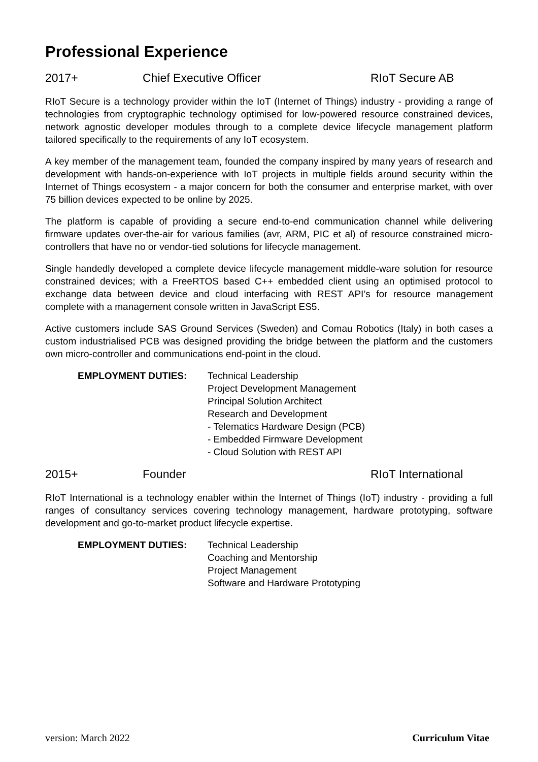Professional Experience
2017+ Chief Executive Officer RIoT Secure AB
RIoT Secure is a technology provider within the IoT (Internet of Things) industry - providing a range of technologies from cryptographic technology optimised for low-powered resource constrained devices, network agnostic developer modules through to a complete device lifecycle management platform tailored specifically to the requirements of any IoT ecosystem.
A key member of the management team, founded the company inspired by many years of research and development with hands-on-experience with IoT projects in multiple fields around security within the Internet of Things ecosystem - a major concern for both the consumer and enterprise market, with over 75 billion devices expected to be online by 2025.
The platform is capable of providing a secure end-to-end communication channel while delivering firmware updates over-the-air for various families (avr, ARM, PIC et al) of resource constrained micro-controllers that have no or vendor-tied solutions for lifecycle management.
Single handedly developed a complete device lifecycle management middle-ware solution for resource constrained devices; with a FreeRTOS based C++ embedded client using an optimised protocol to exchange data between device and cloud interfacing with REST API’s for resource management complete with a management console written in JavaScript ES5.
Active customers include SAS Ground Services (Sweden) and Comau Robotics (Italy) in both cases a custom industrialised PCB was designed providing the bridge between the platform and the customers own micro-controller and communications end-point in the cloud.
EMPLOYMENT DUTIES: Technical Leadership
Project Development Management
Principal Solution Architect
Research and Development
- Telematics Hardware Design (PCB)
- Embedded Firmware Development
- Cloud Solution with REST API
2015+ Founder RIoT International
RIoT International is a technology enabler within the Internet of Things (IoT) industry - providing a full ranges of consultancy services covering technology management, hardware prototyping, software development and go-to-market product lifecycle expertise.
EMPLOYMENT DUTIES: Technical Leadership
Coaching and Mentorship
Project Management
Software and Hardware Prototyping
version: March 2022 Curriculum Vitae